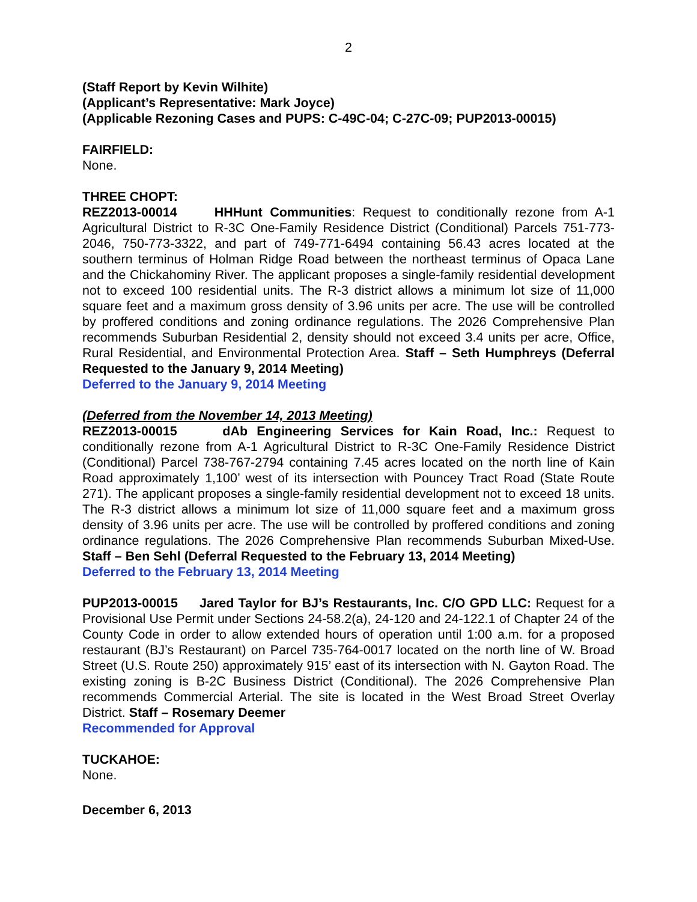2
(Staff Report by Kevin Wilhite)
(Applicant’s Representative: Mark Joyce)
(Applicable Rezoning Cases and PUPS: C-49C-04; C-27C-09; PUP2013-00015)
FAIRFIELD:
None.
THREE CHOPT:
REZ2013-00014 HHHunt Communities: Request to conditionally rezone from A-1 Agricultural District to R-3C One-Family Residence District (Conditional) Parcels 751-773-2046, 750-773-3322, and part of 749-771-6494 containing 56.43 acres located at the southern terminus of Holman Ridge Road between the northeast terminus of Opaca Lane and the Chickahominy River. The applicant proposes a single-family residential development not to exceed 100 residential units. The R-3 district allows a minimum lot size of 11,000 square feet and a maximum gross density of 3.96 units per acre. The use will be controlled by proffered conditions and zoning ordinance regulations. The 2026 Comprehensive Plan recommends Suburban Residential 2, density should not exceed 3.4 units per acre, Office, Rural Residential, and Environmental Protection Area. Staff – Seth Humphreys (Deferral Requested to the January 9, 2014 Meeting)
Deferred to the January 9, 2014 Meeting
(Deferred from the November 14, 2013 Meeting)
REZ2013-00015 dAb Engineering Services for Kain Road, Inc.: Request to conditionally rezone from A-1 Agricultural District to R-3C One-Family Residence District (Conditional) Parcel 738-767-2794 containing 7.45 acres located on the north line of Kain Road approximately 1,100’ west of its intersection with Pouncey Tract Road (State Route 271). The applicant proposes a single-family residential development not to exceed 18 units. The R-3 district allows a minimum lot size of 11,000 square feet and a maximum gross density of 3.96 units per acre. The use will be controlled by proffered conditions and zoning ordinance regulations. The 2026 Comprehensive Plan recommends Suburban Mixed-Use. Staff – Ben Sehl (Deferral Requested to the February 13, 2014 Meeting)
Deferred to the February 13, 2014 Meeting
PUP2013-00015 Jared Taylor for BJ’s Restaurants, Inc. C/O GPD LLC: Request for a Provisional Use Permit under Sections 24-58.2(a), 24-120 and 24-122.1 of Chapter 24 of the County Code in order to allow extended hours of operation until 1:00 a.m. for a proposed restaurant (BJ’s Restaurant) on Parcel 735-764-0017 located on the north line of W. Broad Street (U.S. Route 250) approximately 915’ east of its intersection with N. Gayton Road. The existing zoning is B-2C Business District (Conditional). The 2026 Comprehensive Plan recommends Commercial Arterial. The site is located in the West Broad Street Overlay District. Staff – Rosemary Deemer
Recommended for Approval
TUCKAHOE:
None.
December 6, 2013